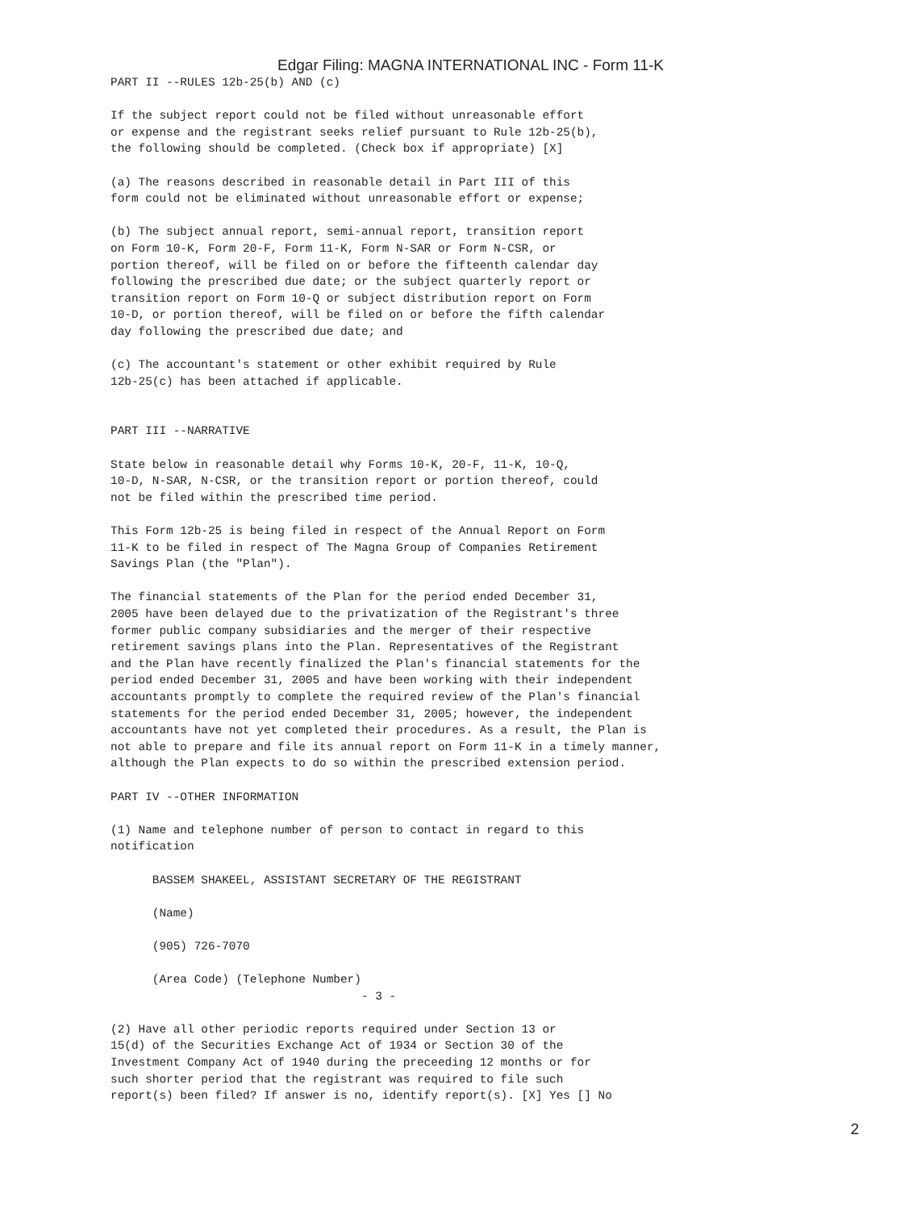Edgar Filing: MAGNA INTERNATIONAL INC - Form 11-K
PART II --RULES 12b-25(b) AND (c)

If the subject report could not be filed without unreasonable effort
or expense and the registrant seeks relief pursuant to Rule 12b-25(b),
the following should be completed. (Check box if appropriate) [X]

(a) The reasons described in reasonable detail in Part III of this
form could not be eliminated without unreasonable effort or expense;

(b) The subject annual report, semi-annual report, transition report
on Form 10-K, Form 20-F, Form 11-K, Form N-SAR or Form N-CSR, or
portion thereof, will be filed on or before the fifteenth calendar day
following the prescribed due date; or the subject quarterly report or
transition report on Form 10-Q or subject distribution report on Form
10-D, or portion thereof, will be filed on or before the fifth calendar
day following the prescribed due date; and

(c) The accountant's statement or other exhibit required by Rule
12b-25(c) has been attached if applicable.


PART III --NARRATIVE

State below in reasonable detail why Forms 10-K, 20-F, 11-K, 10-Q,
10-D, N-SAR, N-CSR, or the transition report or portion thereof, could
not be filed within the prescribed time period.

This Form 12b-25 is being filed in respect of the Annual Report on Form
11-K to be filed in respect of The Magna Group of Companies Retirement
Savings Plan (the "Plan").

The financial statements of the Plan for the period ended December 31,
2005 have been delayed due to the privatization of the Registrant's three
former public company subsidiaries and the merger of their respective
retirement savings plans into the Plan. Representatives of the Registrant
and the Plan have recently finalized the Plan's financial statements for the
period ended December 31, 2005 and have been working with their independent
accountants promptly to complete the required review of the Plan's financial
statements for the period ended December 31, 2005; however, the independent
accountants have not yet completed their procedures. As a result, the Plan is
not able to prepare and file its annual report on Form 11-K in a timely manner,
although the Plan expects to do so within the prescribed extension period.

PART IV --OTHER INFORMATION

(1) Name and telephone number of person to contact in regard to this
notification

      BASSEM SHAKEEL, ASSISTANT SECRETARY OF THE REGISTRANT

      (Name)

      (905) 726-7070

      (Area Code) (Telephone Number)
                                    - 3 -

(2) Have all other periodic reports required under Section 13 or
15(d) of the Securities Exchange Act of 1934 or Section 30 of the
Investment Company Act of 1940 during the preceeding 12 months or for
such shorter period that the registrant was required to file such
report(s) been filed? If answer is no, identify report(s). [X] Yes [] No
2